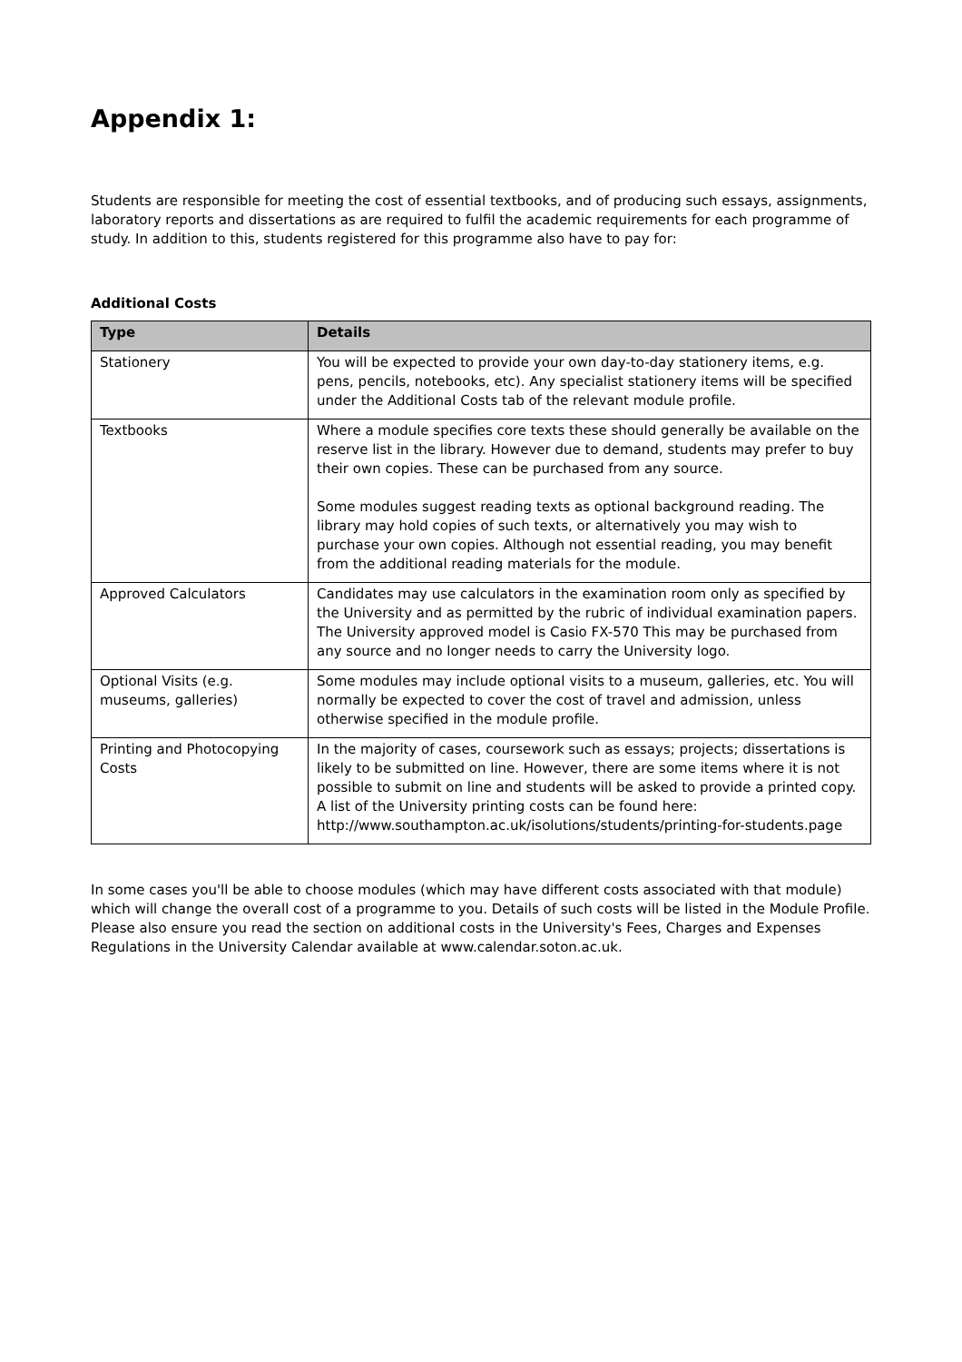Appendix 1:
Students are responsible for meeting the cost of essential textbooks, and of producing such essays, assignments, laboratory reports and dissertations as are required to fulfil the academic requirements for each programme of study. In addition to this, students registered for this programme also have to pay for:
Additional Costs
| Type | Details |
| --- | --- |
| Stationery | You will be expected to provide your own day-to-day stationery items, e.g. pens, pencils, notebooks, etc). Any specialist stationery items will be specified under the Additional Costs tab of the relevant module profile. |
| Textbooks | Where a module specifies core texts these should generally be available on the reserve list in the library. However due to demand, students may prefer to buy their own copies. These can be purchased from any source. Some modules suggest reading texts as optional background reading. The library may hold copies of such texts, or alternatively you may wish to purchase your own copies. Although not essential reading, you may benefit from the additional reading materials for the module. |
| Approved Calculators | Candidates may use calculators in the examination room only as specified by the University and as permitted by the rubric of individual examination papers. The University approved model is Casio FX-570 This may be purchased from any source and no longer needs to carry the University logo. |
| Optional Visits (e.g. museums, galleries) | Some modules may include optional visits to a museum, galleries, etc. You will normally be expected to cover the cost of travel and admission, unless otherwise specified in the module profile. |
| Printing and Photocopying Costs | In the majority of cases, coursework such as essays; projects; dissertations is likely to be submitted on line. However, there are some items where it is not possible to submit on line and students will be asked to provide a printed copy. A list of the University printing costs can be found here: http://www.southampton.ac.uk/isolutions/students/printing-for-students.page |
In some cases you'll be able to choose modules (which may have different costs associated with that module) which will change the overall cost of a programme to you. Details of such costs will be listed in the Module Profile. Please also ensure you read the section on additional costs in the University's Fees, Charges and Expenses Regulations in the University Calendar available at www.calendar.soton.ac.uk.